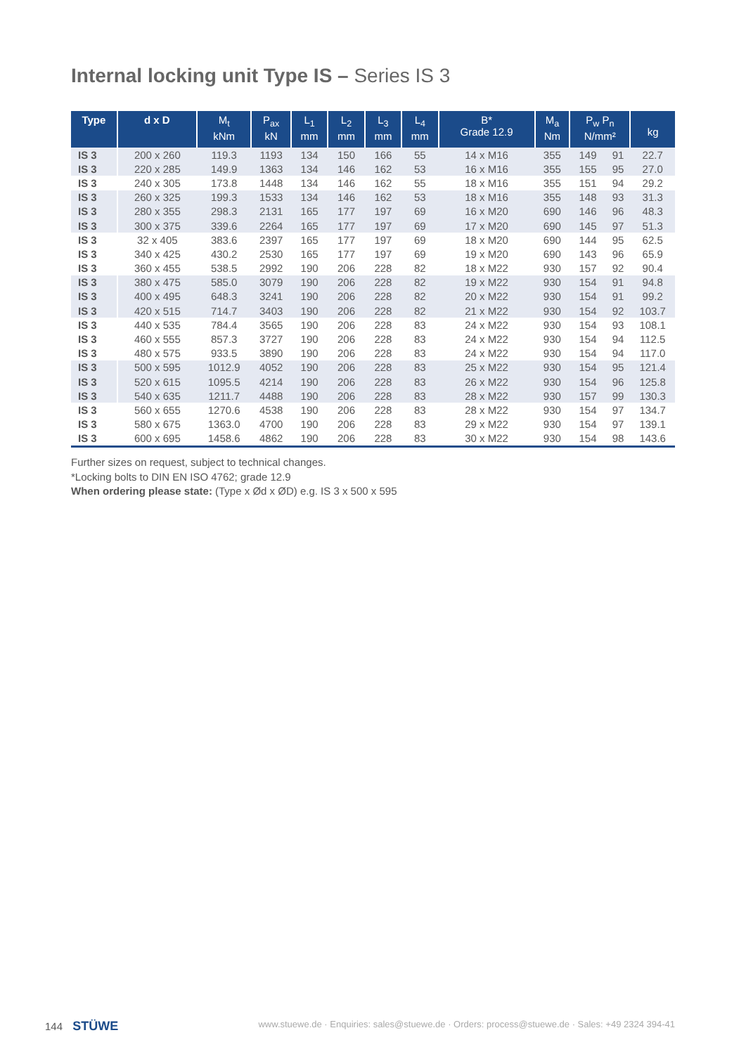Internal locking unit Type IS – Series IS 3
| Type | d x D | M<sub>t</sub> kNm | P<sub>ax</sub> kN | L<sub>1</sub> mm | L<sub>2</sub> mm | L<sub>3</sub> mm | L<sub>4</sub> mm | B* Grade 12.9 | M<sub>a</sub> Nm | P<sub>w</sub> P<sub>n</sub> N/mm² | | kg |
| --- | --- | --- | --- | --- | --- | --- | --- | --- | --- | --- | --- | --- |
| IS 3 | 200 x 260 | 119.3 | 1193 | 134 | 150 | 166 | 55 | 14 x M16 | 355 | 149 | 91 | 22.7 |
| IS 3 | 220 x 285 | 149.9 | 1363 | 134 | 146 | 162 | 53 | 16 x M16 | 355 | 155 | 95 | 27.0 |
| IS 3 | 240 x 305 | 173.8 | 1448 | 134 | 146 | 162 | 55 | 18 x M16 | 355 | 151 | 94 | 29.2 |
| IS 3 | 260 x 325 | 199.3 | 1533 | 134 | 146 | 162 | 53 | 18 x M16 | 355 | 148 | 93 | 31.3 |
| IS 3 | 280 x 355 | 298.3 | 2131 | 165 | 177 | 197 | 69 | 16 x M20 | 690 | 146 | 96 | 48.3 |
| IS 3 | 300 x 375 | 339.6 | 2264 | 165 | 177 | 197 | 69 | 17 x M20 | 690 | 145 | 97 | 51.3 |
| IS 3 | 32 x 405 | 383.6 | 2397 | 165 | 177 | 197 | 69 | 18 x M20 | 690 | 144 | 95 | 62.5 |
| IS 3 | 340 x 425 | 430.2 | 2530 | 165 | 177 | 197 | 69 | 19 x M20 | 690 | 143 | 96 | 65.9 |
| IS 3 | 360 x 455 | 538.5 | 2992 | 190 | 206 | 228 | 82 | 18 x M22 | 930 | 157 | 92 | 90.4 |
| IS 3 | 380 x 475 | 585.0 | 3079 | 190 | 206 | 228 | 82 | 19 x M22 | 930 | 154 | 91 | 94.8 |
| IS 3 | 400 x 495 | 648.3 | 3241 | 190 | 206 | 228 | 82 | 20 x M22 | 930 | 154 | 91 | 99.2 |
| IS 3 | 420 x 515 | 714.7 | 3403 | 190 | 206 | 228 | 82 | 21 x M22 | 930 | 154 | 92 | 103.7 |
| IS 3 | 440 x 535 | 784.4 | 3565 | 190 | 206 | 228 | 83 | 24 x M22 | 930 | 154 | 93 | 108.1 |
| IS 3 | 460 x 555 | 857.3 | 3727 | 190 | 206 | 228 | 83 | 24 x M22 | 930 | 154 | 94 | 112.5 |
| IS 3 | 480 x 575 | 933.5 | 3890 | 190 | 206 | 228 | 83 | 24 x M22 | 930 | 154 | 94 | 117.0 |
| IS 3 | 500 x 595 | 1012.9 | 4052 | 190 | 206 | 228 | 83 | 25 x M22 | 930 | 154 | 95 | 121.4 |
| IS 3 | 520 x 615 | 1095.5 | 4214 | 190 | 206 | 228 | 83 | 26 x M22 | 930 | 154 | 96 | 125.8 |
| IS 3 | 540 x 635 | 1211.7 | 4488 | 190 | 206 | 228 | 83 | 28 x M22 | 930 | 157 | 99 | 130.3 |
| IS 3 | 560 x 655 | 1270.6 | 4538 | 190 | 206 | 228 | 83 | 28 x M22 | 930 | 154 | 97 | 134.7 |
| IS 3 | 580 x 675 | 1363.0 | 4700 | 190 | 206 | 228 | 83 | 29 x M22 | 930 | 154 | 97 | 139.1 |
| IS 3 | 600 x 695 | 1458.6 | 4862 | 190 | 206 | 228 | 83 | 30 x M22 | 930 | 154 | 98 | 143.6 |
Further sizes on request, subject to technical changes.
*Locking bolts to DIN EN ISO 4762; grade 12.9
When ordering please state: (Type x Ød x ØD) e.g. IS 3 x 500 x 595
144 STÜWE www.stuewe.de · Enquiries: sales@stuewe.de · Orders: process@stuewe.de · Sales: +49 2324 394-41